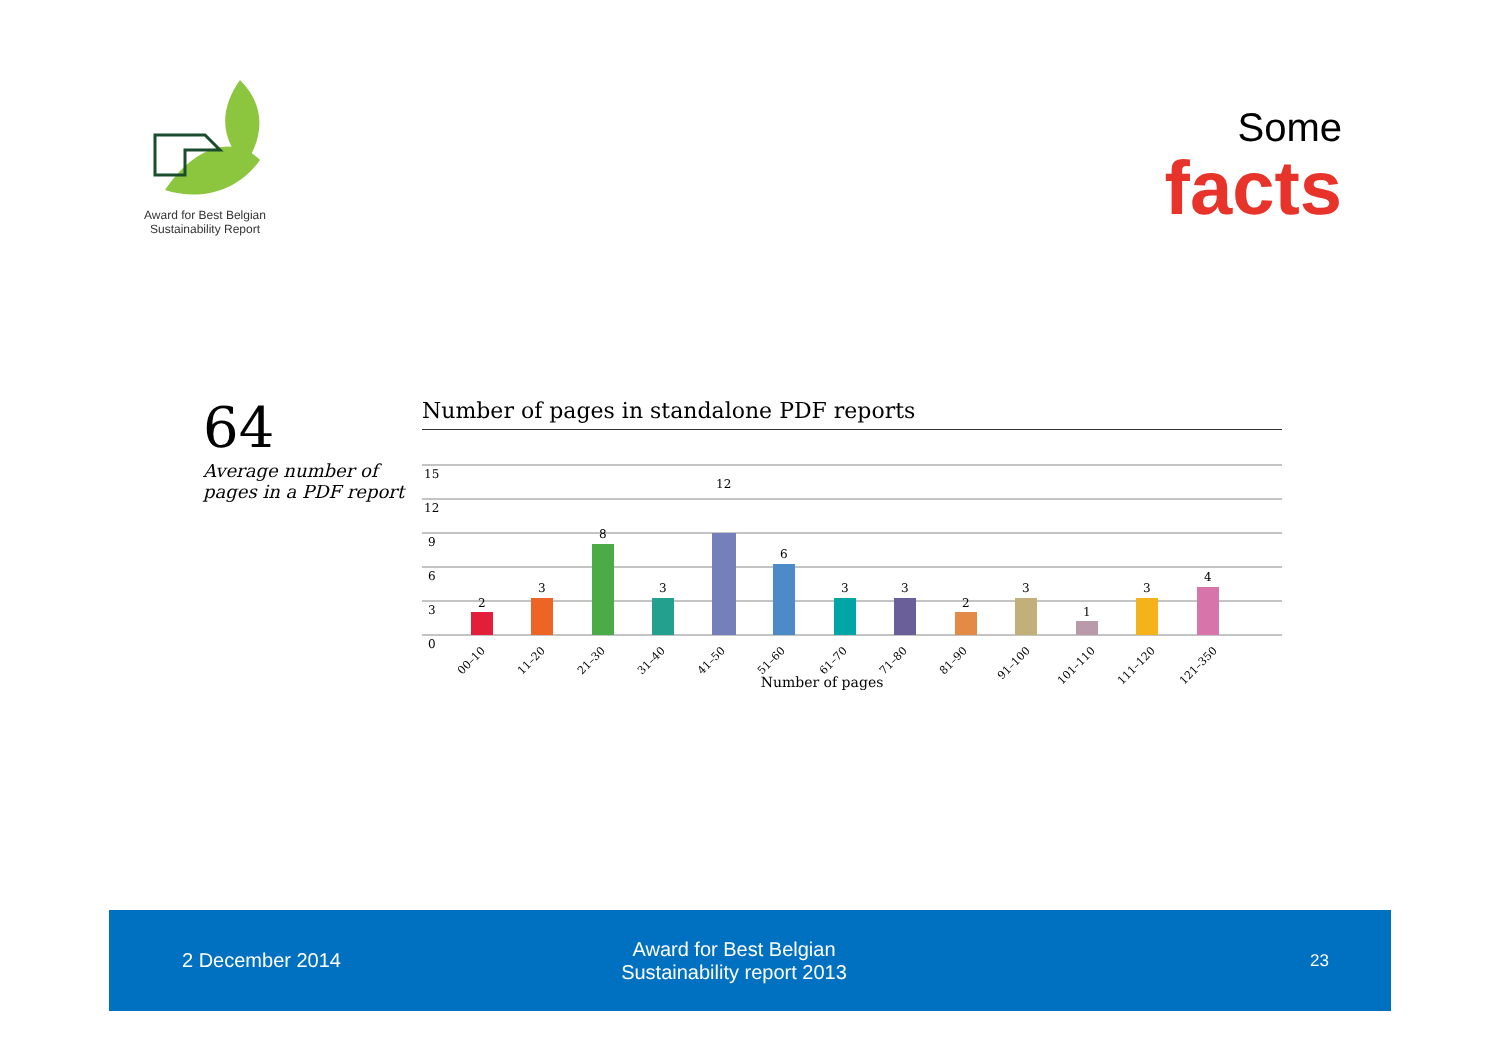Award for Best Belgian
Sustainability Report
Some
facts
64
Average number of
pages in a PDF report
Number of pages in standalone PDF reports
15
12
9
6
3
0
2
3
8
3
12
6
3
3
2
3
1
3
4
00–10
11–20
21–30
31–40
41–50
51–60
61–70
71–80
81–90
91–100
101–110
111–120
121–350
Number of pages
2 December 2014
Award for Best Belgian
Sustainability report 2013
23